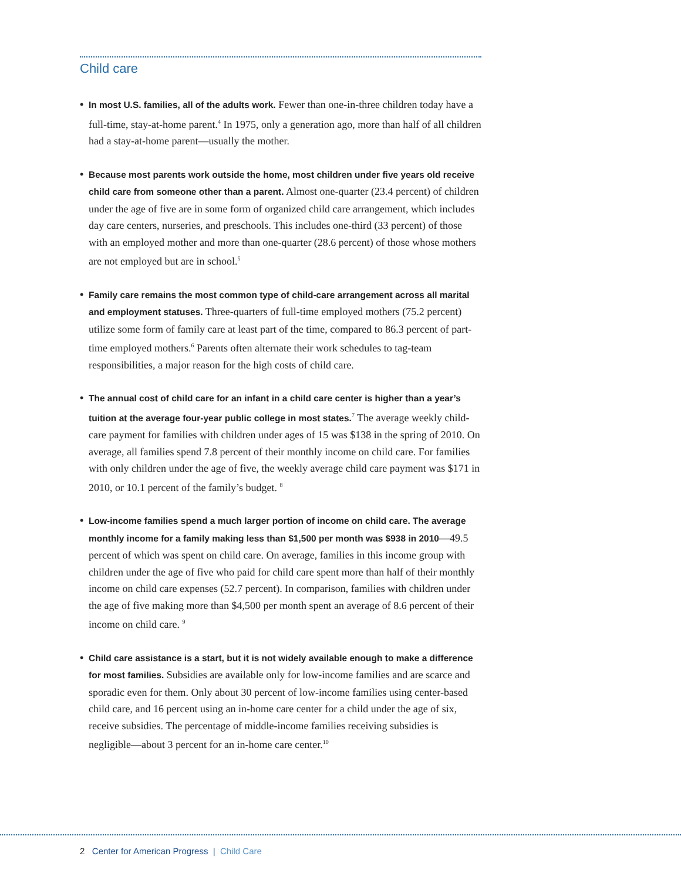Child care
• In most U.S. families, all of the adults work. Fewer than one-in-three children today have a full-time, stay-at-home parent.<sup>4</sup> In 1975, only a generation ago, more than half of all children had a stay-at-home parent—usually the mother.
• Because most parents work outside the home, most children under five years old receive child care from someone other than a parent. Almost one-quarter (23.4 percent) of children under the age of five are in some form of organized child care arrangement, which includes day care centers, nurseries, and preschools. This includes one-third (33 percent) of those with an employed mother and more than one-quarter (28.6 percent) of those whose mothers are not employed but are in school.<sup>5</sup>
• Family care remains the most common type of child-care arrangement across all marital and employment statuses. Three-quarters of full-time employed mothers (75.2 percent) utilize some form of family care at least part of the time, compared to 86.3 percent of part-time employed mothers.<sup>6</sup> Parents often alternate their work schedules to tag-team responsibilities, a major reason for the high costs of child care.
• The annual cost of child care for an infant in a child care center is higher than a year’s tuition at the average four-year public college in most states.<sup>7</sup> The average weekly child-care payment for families with children under ages of 15 was $138 in the spring of 2010. On average, all families spend 7.8 percent of their monthly income on child care. For families with only children under the age of five, the weekly average child care payment was $171 in 2010, or 10.1 percent of the family’s budget. <sup>8</sup>
• Low-income families spend a much larger portion of income on child care. The average monthly income for a family making less than $1,500 per month was $938 in 2010—49.5 percent of which was spent on child care. On average, families in this income group with children under the age of five who paid for child care spent more than half of their monthly income on child care expenses (52.7 percent). In comparison, families with children under the age of five making more than $4,500 per month spent an average of 8.6 percent of their income on child care. <sup>9</sup>
• Child care assistance is a start, but it is not widely available enough to make a difference for most families. Subsidies are available only for low-income families and are scarce and sporadic even for them. Only about 30 percent of low-income families using center-based child care, and 16 percent using an in-home care center for a child under the age of six, receive subsidies. The percentage of middle-income families receiving subsidies is negligible—about 3 percent for an in-home care center.<sup>10</sup>
2 Center for American Progress | Child Care